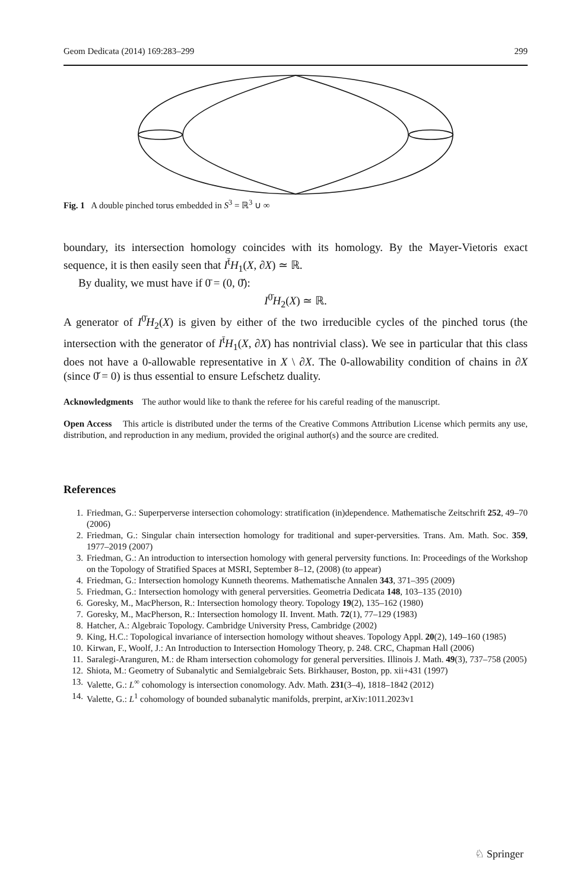Geom Dedicata (2014) 169:283–299 299
Fig. 1 A double pinched torus embedded in S<sup>3</sup> = ℝ<sup>3</sup> ∪ ∞
boundary, its intersection homology coincides with its homology. By the Mayer-Vietoris exact sequence, it is then easily seen that I<sup>t̄</sup>H<sub>1</sub>(X, ∂X) ≃ ℝ.
By duality, we must have if 0̄ = (0, 0̌):
I<sup>0̄</sup>H<sub>2</sub>(X) ≃ ℝ.
A generator of I<sup>0̄</sup>H<sub>2</sub>(X) is given by either of the two irreducible cycles of the pinched torus (the intersection with the generator of I<sup>t̄</sup>H<sub>1</sub>(X, ∂X) has nontrivial class). We see in particular that this class does not have a 0-allowable representative in X \ ∂X. The 0-allowability condition of chains in ∂X (since 0̌ = 0) is thus essential to ensure Lefschetz duality.
Acknowledgments The author would like to thank the referee for his careful reading of the manuscript.
Open Access This article is distributed under the terms of the Creative Commons Attribution License which permits any use, distribution, and reproduction in any medium, provided the original author(s) and the source are credited.
References
1. Friedman, G.: Superperverse intersection cohomology: stratification (in)dependence. Mathematische Zeitschrift 252, 49–70 (2006)
2. Friedman, G.: Singular chain intersection homology for traditional and super-perversities. Trans. Am. Math. Soc. 359, 1977–2019 (2007)
3. Friedman, G.: An introduction to intersection homology with general perversity functions. In: Proceedings of the Workshop on the Topology of Stratified Spaces at MSRI, September 8–12, (2008) (to appear)
4. Friedman, G.: Intersection homology Kunneth theorems. Mathematische Annalen 343, 371–395 (2009)
5. Friedman, G.: Intersection homology with general perversities. Geometria Dedicata 148, 103–135 (2010)
6. Goresky, M., MacPherson, R.: Intersection homology theory. Topology 19(2), 135–162 (1980)
7. Goresky, M., MacPherson, R.: Intersection homology II. Invent. Math. 72(1), 77–129 (1983)
8. Hatcher, A.: Algebraic Topology. Cambridge University Press, Cambridge (2002)
9. King, H.C.: Topological invariance of intersection homology without sheaves. Topology Appl. 20(2), 149–160 (1985)
10. Kirwan, F., Woolf, J.: An Introduction to Intersection Homology Theory, p. 248. CRC, Chapman Hall (2006)
11. Saralegi-Aranguren, M.: de Rham intersection cohomology for general perversities. Illinois J. Math. 49(3), 737–758 (2005)
12. Shiota, M.: Geometry of Subanalytic and Semialgebraic Sets. Birkhauser, Boston, pp. xii+431 (1997)
13. Valette, G.: L<sup>∞</sup> cohomology is intersection conomology. Adv. Math. 231(3–4), 1818–1842 (2012)
14. Valette, G.: L<sup>1</sup> cohomology of bounded subanalytic manifolds, prerpint, arXiv:1011.2023v1
♘ Springer